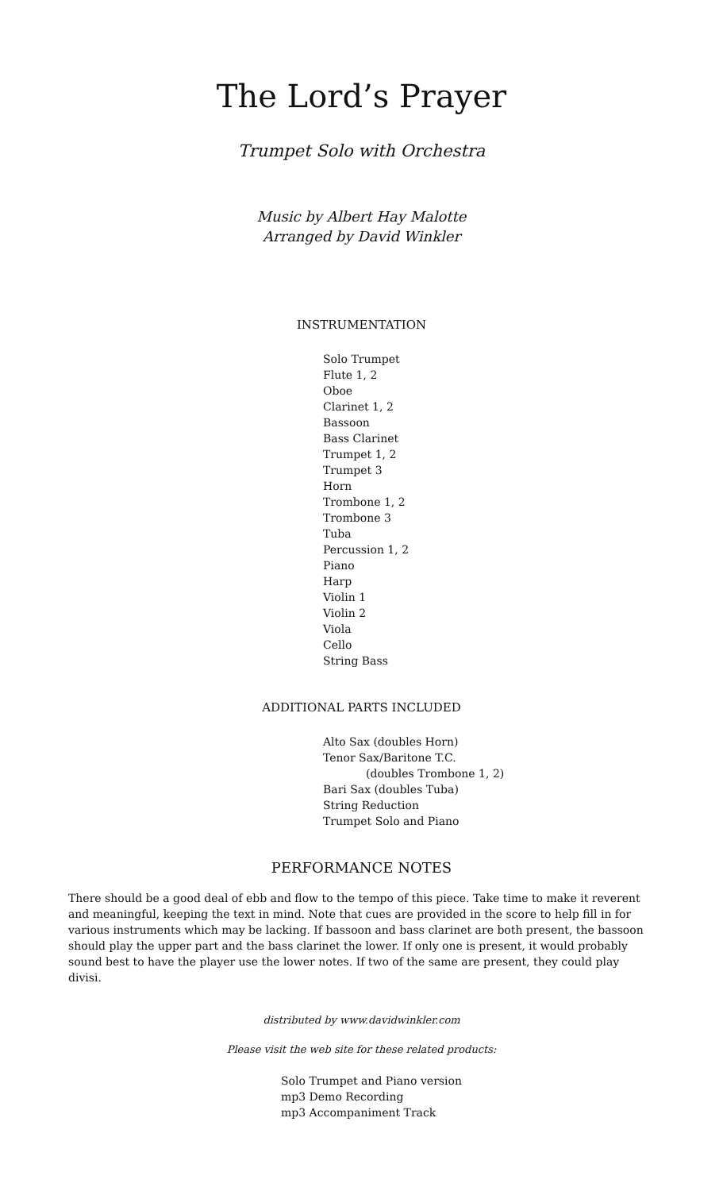The Lord’s Prayer
Trumpet Solo with Orchestra
Music by Albert Hay Malotte
Arranged by David Winkler
INSTRUMENTATION
Solo Trumpet
Flute 1, 2
Oboe
Clarinet 1, 2
Bassoon
Bass Clarinet
Trumpet 1, 2
Trumpet 3
Horn
Trombone 1, 2
Trombone 3
Tuba
Percussion 1, 2
Piano
Harp
Violin 1
Violin 2
Viola
Cello
String Bass
ADDITIONAL PARTS INCLUDED
Alto Sax (doubles Horn)
Tenor Sax/Baritone T.C.
(doubles Trombone 1, 2)
Bari Sax (doubles Tuba)
String Reduction
Trumpet Solo and Piano
PERFORMANCE NOTES
There should be a good deal of ebb and flow to the tempo of this piece. Take time to make it reverent and meaningful, keeping the text in mind. Note that cues are provided in the score to help fill in for various instruments which may be lacking. If bassoon and bass clarinet are both present, the bassoon should play the upper part and the bass clarinet the lower. If only one is present, it would probably sound best to have the player use the lower notes. If two of the same are present, they could play divisi.
distributed by www.davidwinkler.com
Please visit the web site for these related products:
Solo Trumpet and Piano version
mp3 Demo Recording
mp3 Accompaniment Track